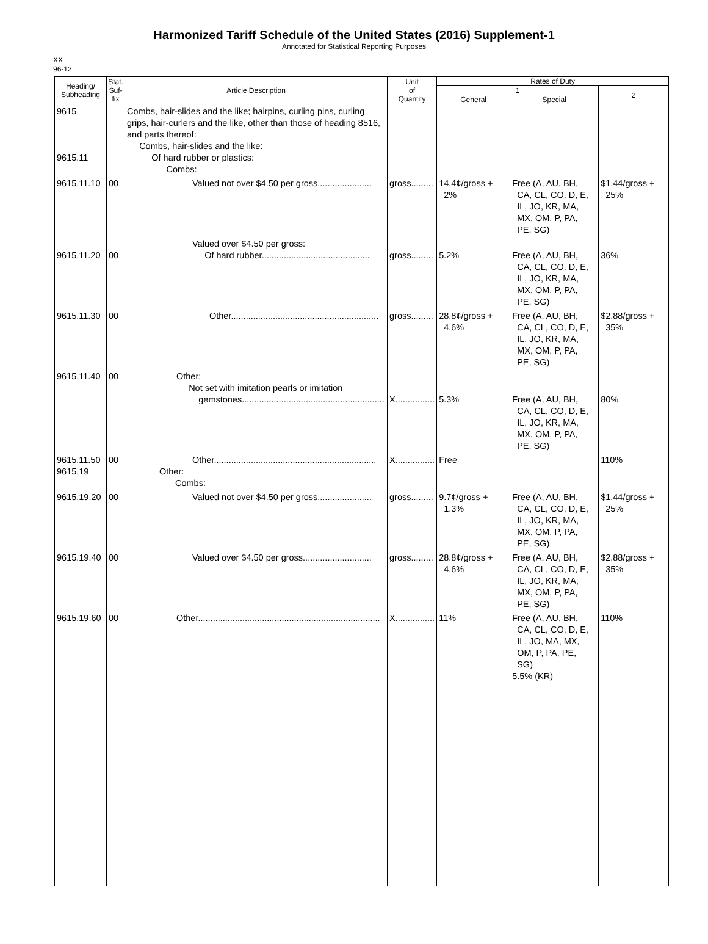Harmonized Tariff Schedule of the United States (2016) Supplement-1
Annotated for Statistical Reporting Purposes
XX
96-12
| Heading/ Subheading | Stat. Suf- fix | Article Description | Unit of Quantity | Rates of Duty | | |
| --- | --- | --- | --- | --- | --- | --- |
| | | | | 1 | | 2 |
| | | | | General | Special | |
| 9615 9615.11 | | Combs, hair-slides and the like; hairpins, curling pins, curling grips, hair-curlers and the like, other than those of heading 8516, and parts thereof: Combs, hair-slides and the like: Of hard rubber or plastics: Combs: | | | | |
| 9615.11.10 | 00 | Valued not over $4.50 per gross...................... | gross......... | 14.4¢/gross + 2% | Free (A, AU, BH, CA, CL, CO, D, E, IL, JO, KR, MA, MX, OM, P, PA, PE, SG) | $1.44/gross + 25% |
| 9615.11.20 | 00 | Valued over $4.50 per gross: Of hard rubber............................................ | gross......... | 5.2% | Free (A, AU, BH, CA, CL, CO, D, E, IL, JO, KR, MA, MX, OM, P, PA, PE, SG) | 36% |
| 9615.11.30 | 00 | Other............................................................ | gross......... | 28.8¢/gross + 4.6% | Free (A, AU, BH, CA, CL, CO, D, E, IL, JO, KR, MA, MX, OM, P, PA, PE, SG) | $2.88/gross + 35% |
| 9615.11.40 | 00 | Other: Not set with imitation pearls or imitation gemstones.......................................................... | X................ | 5.3% | Free (A, AU, BH, CA, CL, CO, D, E, IL, JO, KR, MA, MX, OM, P, PA, PE, SG) | 80% |
| 9615.11.50 9615.19 | 00 | Other.................................................................. Other: Combs: | X................ | Free | | 110% |
| 9615.19.20 | 00 | Valued not over $4.50 per gross...................... | gross......... | 9.7¢/gross + 1.3% | Free (A, AU, BH, CA, CL, CO, D, E, IL, JO, KR, MA, MX, OM, P, PA, PE, SG) | $1.44/gross + 25% |
| 9615.19.40 | 00 | Valued over $4.50 per gross............................ | gross......... | 28.8¢/gross + 4.6% | Free (A, AU, BH, CA, CL, CO, D, E, IL, JO, KR, MA, MX, OM, P, PA, PE, SG) | $2.88/gross + 35% |
| 9615.19.60 | 00 | Other.......................................................................... | X................ | 11% | Free (A, AU, BH, CA, CL, CO, D, E, IL, JO, MA, MX, OM, P, PA, PE, SG) 5.5% (KR) | 110% |